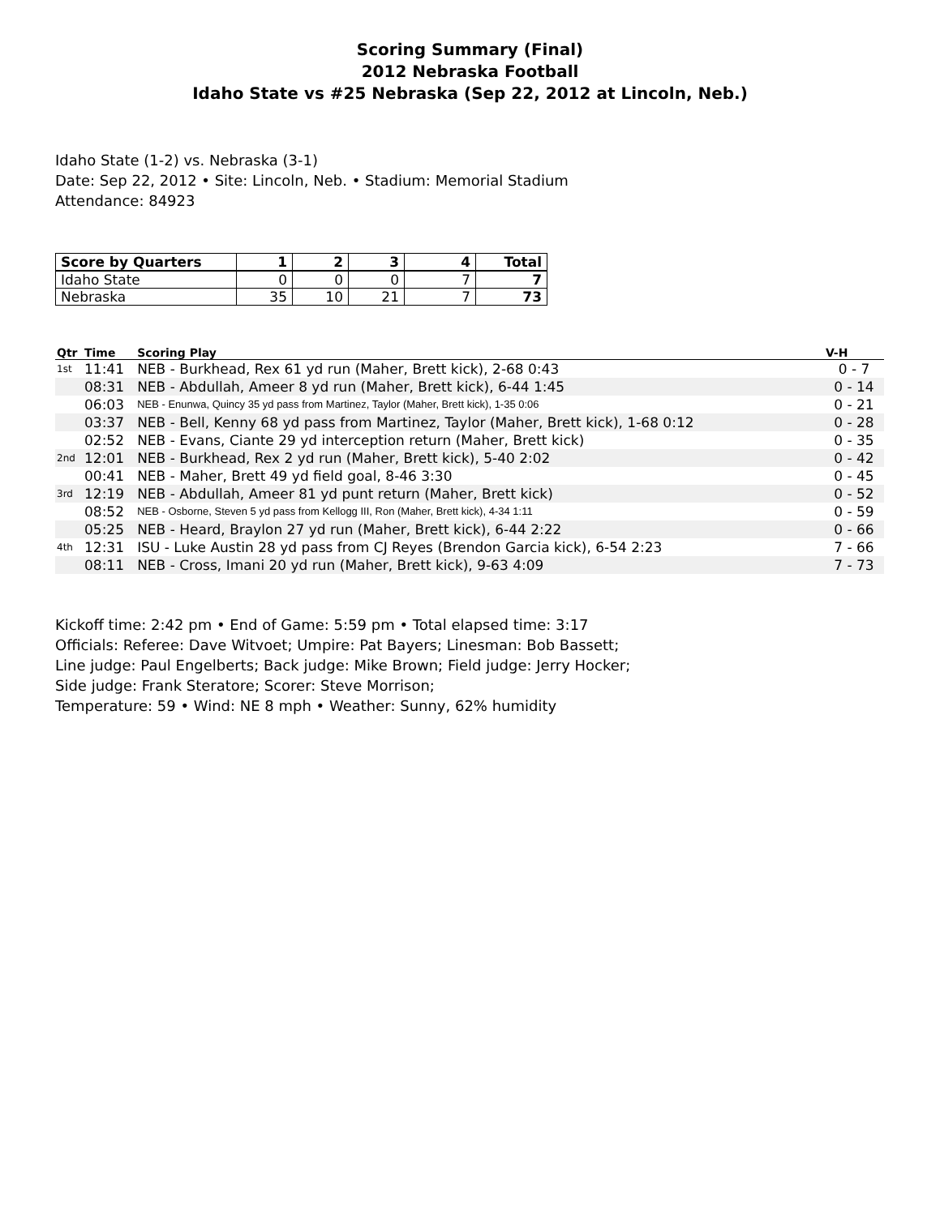Scoring Summary (Final)
2012 Nebraska Football
Idaho State vs #25 Nebraska (Sep 22, 2012 at Lincoln, Neb.)
Idaho State (1-2) vs. Nebraska (3-1)
Date: Sep 22, 2012 • Site: Lincoln, Neb. • Stadium: Memorial Stadium
Attendance: 84923
| Score by Quarters | 1 | 2 | 3 | 4 | Total |
| --- | --- | --- | --- | --- | --- |
| Idaho State | 0 | 0 | 0 | 7 | 7 |
| Nebraska | 35 | 10 | 21 | 7 | 73 |
| Qtr | Time | Scoring Play | V-H |
| --- | --- | --- | --- |
| 1st | 11:41 | NEB - Burkhead, Rex 61 yd run (Maher, Brett kick), 2-68 0:43 | 0 - 7 |
| | 08:31 | NEB - Abdullah, Ameer 8 yd run (Maher, Brett kick), 6-44 1:45 | 0 - 14 |
| | 06:03 | NEB - Enunwa, Quincy 35 yd pass from Martinez, Taylor (Maher, Brett kick), 1-35 0:06 | 0 - 21 |
| | 03:37 | NEB - Bell, Kenny 68 yd pass from Martinez, Taylor (Maher, Brett kick), 1-68 0:12 | 0 - 28 |
| | 02:52 | NEB - Evans, Ciante 29 yd interception return (Maher, Brett kick) | 0 - 35 |
| 2nd | 12:01 | NEB - Burkhead, Rex 2 yd run (Maher, Brett kick), 5-40 2:02 | 0 - 42 |
| | 00:41 | NEB - Maher, Brett 49 yd field goal, 8-46 3:30 | 0 - 45 |
| 3rd | 12:19 | NEB - Abdullah, Ameer 81 yd punt return (Maher, Brett kick) | 0 - 52 |
| | 08:52 | NEB - Osborne, Steven 5 yd pass from Kellogg III, Ron (Maher, Brett kick), 4-34 1:11 | 0 - 59 |
| | 05:25 | NEB - Heard, Braylon 27 yd run (Maher, Brett kick), 6-44 2:22 | 0 - 66 |
| 4th | 12:31 | ISU - Luke Austin 28 yd pass from CJ Reyes (Brendon Garcia kick), 6-54 2:23 | 7 - 66 |
| | 08:11 | NEB - Cross, Imani 20 yd run (Maher, Brett kick), 9-63 4:09 | 7 - 73 |
Kickoff time: 2:42 pm • End of Game: 5:59 pm • Total elapsed time: 3:17
Officials: Referee: Dave Witvoet; Umpire: Pat Bayers; Linesman: Bob Bassett;
Line judge: Paul Engelberts; Back judge: Mike Brown; Field judge: Jerry Hocker;
Side judge: Frank Steratore; Scorer: Steve Morrison;
Temperature: 59 • Wind: NE 8 mph • Weather: Sunny, 62% humidity